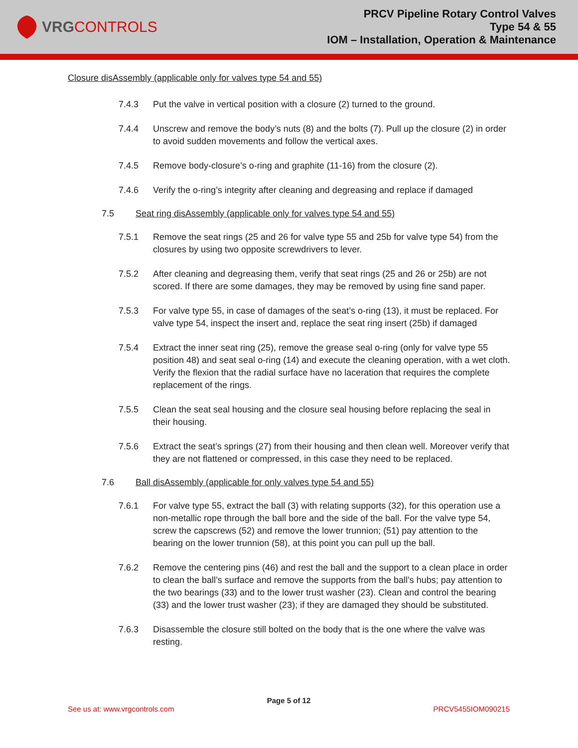VRG CONTROLS
PRCV Pipeline Rotary Control Valves
Type 54 & 55
IOM – Installation, Operation & Maintenance
Closure disAssembly (applicable only for valves type 54 and 55)
7.4.3 Put the valve in vertical position with a closure (2) turned to the ground.
7.4.4 Unscrew and remove the body’s nuts (8) and the bolts (7). Pull up the closure (2) in order to avoid sudden movements and follow the vertical axes.
7.4.5 Remove body-closure’s o-ring and graphite (11-16) from the closure (2).
7.4.6 Verify the o-ring’s integrity after cleaning and degreasing and replace if damaged
7.5 Seat ring disAssembly (applicable only for valves type 54 and 55)
7.5.1 Remove the seat rings (25 and 26 for valve type 55 and 25b for valve type 54) from the closures by using two opposite screwdrivers to lever.
7.5.2 After cleaning and degreasing them, verify that seat rings (25 and 26 or 25b) are not scored. If there are some damages, they may be removed by using fine sand paper.
7.5.3 For valve type 55, in case of damages of the seat’s o-ring (13), it must be replaced. For valve type 54, inspect the insert and, replace the seat ring insert (25b) if damaged
7.5.4 Extract the inner seat ring (25), remove the grease seal o-ring (only for valve type 55 position 48) and seat seal o-ring (14) and execute the cleaning operation, with a wet cloth. Verify the flexion that the radial surface have no laceration that requires the complete replacement of the rings.
7.5.5 Clean the seat seal housing and the closure seal housing before replacing the seal in their housing.
7.5.6 Extract the seat’s springs (27) from their housing and then clean well. Moreover verify that they are not flattened or compressed, in this case they need to be replaced.
7.6 Ball disAssembly (applicable for only valves type 54 and 55)
7.6.1 For valve type 55, extract the ball (3) with relating supports (32), for this operation use a non-metallic rope through the ball bore and the side of the ball. For the valve type 54, screw the capscrews (52) and remove the lower trunnion; (51) pay attention to the bearing on the lower trunnion (58), at this point you can pull up the ball.
7.6.2 Remove the centering pins (46) and rest the ball and the support to a clean place in order to clean the ball’s surface and remove the supports from the ball’s hubs; pay attention to the two bearings (33) and to the lower trust washer (23). Clean and control the bearing (33) and the lower trust washer (23); if they are damaged they should be substituted.
7.6.3 Disassemble the closure still bolted on the body that is the one where the valve was resting.
Page 5 of 12
See us at: www.vrgcontrols.com PRCV5455IOM090215